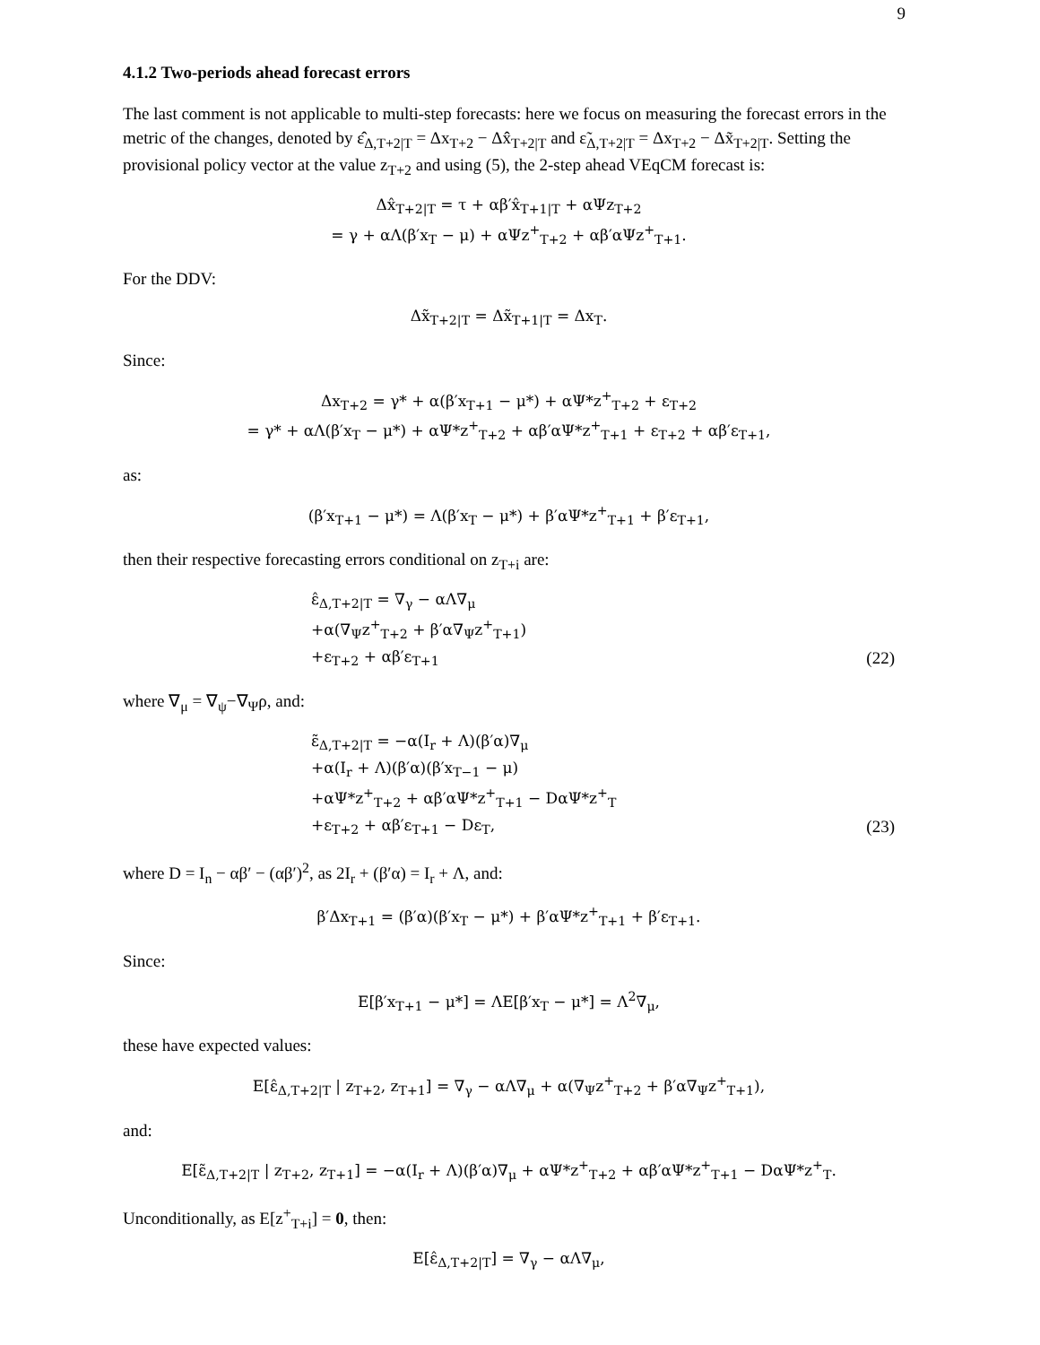9
4.1.2 Two-periods ahead forecast errors
The last comment is not applicable to multi-step forecasts: here we focus on measuring the forecast errors in the metric of the changes, denoted by ε̂<sub>Δ,T+2|T</sub> = Δx<sub>T+2</sub> − Δx̂<sub>T+2|T</sub> and ε̃<sub>Δ,T+2|T</sub> = Δx<sub>T+2</sub> − Δx̃<sub>T+2|T</sub>. Setting the provisional policy vector at the value z<sub>T+2</sub> and using (5), the 2-step ahead VEqCM forecast is:
Δx̂<sub>T+2|T</sub> = τ + αβ′x̂<sub>T+1|T</sub> + αΨz<sub>T+2</sub>
= γ + αΛ(β′x<sub>T</sub> − μ) + αΨz<sup>+</sup><sub>T+2</sub> + αβ′αΨz<sup>+</sup><sub>T+1</sub>.
For the DDV:
Δx̃<sub>T+2|T</sub> = Δx̃<sub>T+1|T</sub> = Δx<sub>T</sub>.
Since:
Δx<sub>T+2</sub> = γ* + α(β′x<sub>T+1</sub> − μ*) + αΨ*z<sup>+</sup><sub>T+2</sub> + ε<sub>T+2</sub>
= γ* + αΛ(β′x<sub>T</sub> − μ*) + αΨ*z<sup>+</sup><sub>T+2</sub> + αβ′αΨ*z<sup>+</sup><sub>T+1</sub> + ε<sub>T+2</sub> + αβ′ε<sub>T+1</sub>,
as:
(β′x<sub>T+1</sub> − μ*) = Λ(β′x<sub>T</sub> − μ*) + β′αΨ*z<sup>+</sup><sub>T+1</sub> + β′ε<sub>T+1</sub>,
then their respective forecasting errors conditional on z<sub>T+i</sub> are:
ε̂<sub>Δ,T+2|T</sub> = ∇<sub>γ</sub> − αΛ∇<sub>μ</sub>
+α(∇<sub>Ψ</sub>z<sup>+</sup><sub>T+2</sub> + β′α∇<sub>Ψ</sub>z<sup>+</sup><sub>T+1</sub>)
+ε<sub>T+2</sub> + αβ′ε<sub>T+1</sub>
(22)
where ∇<sub>μ</sub> = ∇<sub>ψ</sub>−∇<sub>Ψ</sub>ρ, and:
ε̃<sub>Δ,T+2|T</sub> = −α(I<sub>r</sub> + Λ)(β′α)∇<sub>μ</sub>
+α(I<sub>r</sub> + Λ)(β′α)(β′x<sub>T−1</sub> − μ)
+αΨ*z<sup>+</sup><sub>T+2</sub> + αβ′αΨ*z<sup>+</sup><sub>T+1</sub> − DαΨ*z<sup>+</sup><sub>T</sub>
+ε<sub>T+2</sub> + αβ′ε<sub>T+1</sub> − Dε<sub>T</sub>,
(23)
where D = I<sub>n</sub> − αβ′ − (αβ′)<sup>2</sup>, as 2I<sub>r</sub> + (β′α) = I<sub>r</sub> + Λ, and:
β′Δx<sub>T+1</sub> = (β′α)(β′x<sub>T</sub> − μ*) + β′αΨ*z<sup>+</sup><sub>T+1</sub> + β′ε<sub>T+1</sub>.
Since:
E[β′x<sub>T+1</sub> − μ*] = ΛE[β′x<sub>T</sub> − μ*] = Λ<sup>2</sup>∇<sub>μ</sub>,
these have expected values:
E[ε̂<sub>Δ,T+2|T</sub> | z<sub>T+2</sub>, z<sub>T+1</sub>] = ∇<sub>γ</sub> − αΛ∇<sub>μ</sub> + α(∇<sub>Ψ</sub>z<sup>+</sup><sub>T+2</sub> + β′α∇<sub>Ψ</sub>z<sup>+</sup><sub>T+1</sub>),
and:
E[ε̃<sub>Δ,T+2|T</sub> | z<sub>T+2</sub>, z<sub>T+1</sub>] = −α(I<sub>r</sub> + Λ)(β′α)∇<sub>μ</sub> + αΨ*z<sup>+</sup><sub>T+2</sub> + αβ′αΨ*z<sup>+</sup><sub>T+1</sub> − DαΨ*z<sup>+</sup><sub>T</sub>.
Unconditionally, as E[z<sup>+</sup><sub>T+i</sub>] = 0, then:
E[ε̂<sub>Δ,T+2|T</sub>] = ∇<sub>γ</sub> − αΛ∇<sub>μ</sub>,